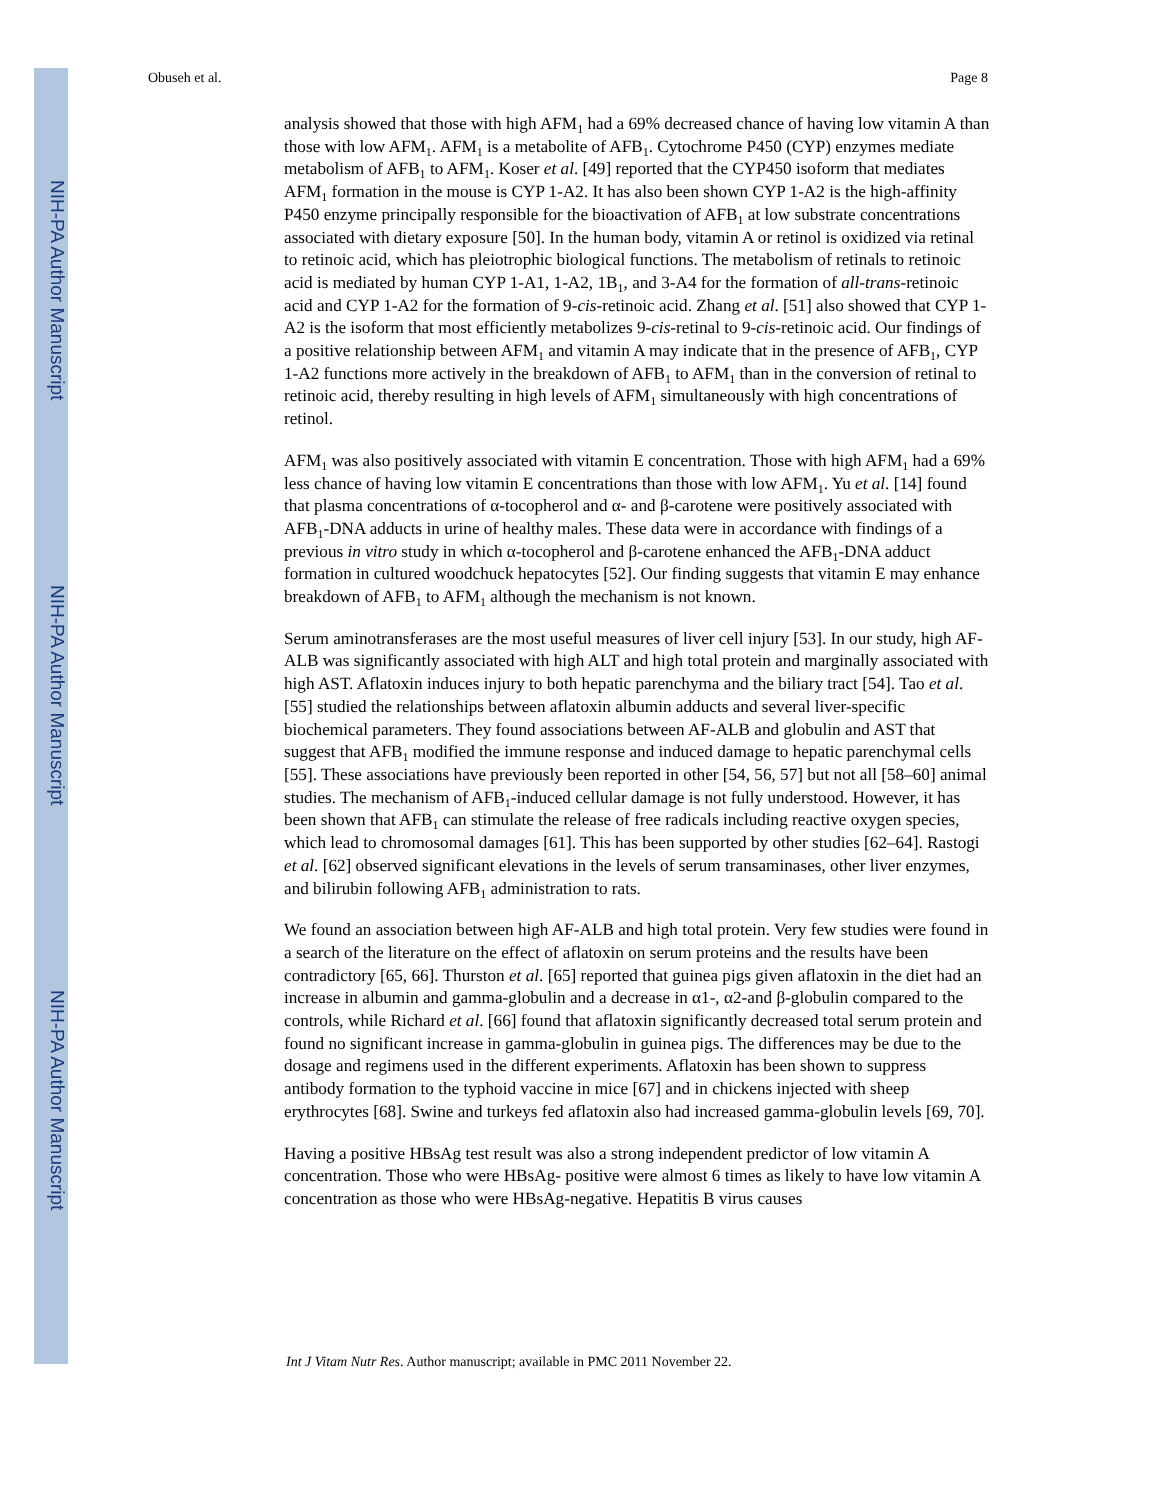NIH-PA Author Manuscript
NIH-PA Author Manuscript
NIH-PA Author Manuscript
Obuseh et al. Page 8
analysis showed that those with high AFM<sub>1</sub> had a 69% decreased chance of having low vitamin A than those with low AFM<sub>1</sub>. AFM<sub>1</sub> is a metabolite of AFB<sub>1</sub>. Cytochrome P450 (CYP) enzymes mediate metabolism of AFB<sub>1</sub> to AFM<sub>1</sub>. Koser et al. [49] reported that the CYP450 isoform that mediates AFM<sub>1</sub> formation in the mouse is CYP 1-A2. It has also been shown CYP 1-A2 is the high-affinity P450 enzyme principally responsible for the bioactivation of AFB<sub>1</sub> at low substrate concentrations associated with dietary exposure [50]. In the human body, vitamin A or retinol is oxidized via retinal to retinoic acid, which has pleiotrophic biological functions. The metabolism of retinals to retinoic acid is mediated by human CYP 1-A1, 1-A2, 1B<sub>1</sub>, and 3-A4 for the formation of all-trans-retinoic acid and CYP 1-A2 for the formation of 9-cis-retinoic acid. Zhang et al. [51] also showed that CYP 1-A2 is the isoform that most efficiently metabolizes 9-cis-retinal to 9-cis-retinoic acid. Our findings of a positive relationship between AFM<sub>1</sub> and vitamin A may indicate that in the presence of AFB<sub>1</sub>, CYP 1-A2 functions more actively in the breakdown of AFB<sub>1</sub> to AFM<sub>1</sub> than in the conversion of retinal to retinoic acid, thereby resulting in high levels of AFM<sub>1</sub> simultaneously with high concentrations of retinol.
AFM<sub>1</sub> was also positively associated with vitamin E concentration. Those with high AFM<sub>1</sub> had a 69% less chance of having low vitamin E concentrations than those with low AFM<sub>1</sub>. Yu et al. [14] found that plasma concentrations of α-tocopherol and α- and β-carotene were positively associated with AFB<sub>1</sub>-DNA adducts in urine of healthy males. These data were in accordance with findings of a previous in vitro study in which α-tocopherol and β-carotene enhanced the AFB<sub>1</sub>-DNA adduct formation in cultured woodchuck hepatocytes [52]. Our finding suggests that vitamin E may enhance breakdown of AFB<sub>1</sub> to AFM<sub>1</sub> although the mechanism is not known.
Serum aminotransferases are the most useful measures of liver cell injury [53]. In our study, high AF-ALB was significantly associated with high ALT and high total protein and marginally associated with high AST. Aflatoxin induces injury to both hepatic parenchyma and the biliary tract [54]. Tao et al. [55] studied the relationships between aflatoxin albumin adducts and several liver-specific biochemical parameters. They found associations between AF-ALB and globulin and AST that suggest that AFB<sub>1</sub> modified the immune response and induced damage to hepatic parenchymal cells [55]. These associations have previously been reported in other [54, 56, 57] but not all [58–60] animal studies. The mechanism of AFB<sub>1</sub>-induced cellular damage is not fully understood. However, it has been shown that AFB<sub>1</sub> can stimulate the release of free radicals including reactive oxygen species, which lead to chromosomal damages [61]. This has been supported by other studies [62–64]. Rastogi et al. [62] observed significant elevations in the levels of serum transaminases, other liver enzymes, and bilirubin following AFB<sub>1</sub> administration to rats.
We found an association between high AF-ALB and high total protein. Very few studies were found in a search of the literature on the effect of aflatoxin on serum proteins and the results have been contradictory [65, 66]. Thurston et al. [65] reported that guinea pigs given aflatoxin in the diet had an increase in albumin and gamma-globulin and a decrease in α1-, α2-and β-globulin compared to the controls, while Richard et al. [66] found that aflatoxin significantly decreased total serum protein and found no significant increase in gamma-globulin in guinea pigs. The differences may be due to the dosage and regimens used in the different experiments. Aflatoxin has been shown to suppress antibody formation to the typhoid vaccine in mice [67] and in chickens injected with sheep erythrocytes [68]. Swine and turkeys fed aflatoxin also had increased gamma-globulin levels [69, 70].
Having a positive HBsAg test result was also a strong independent predictor of low vitamin A concentration. Those who were HBsAg- positive were almost 6 times as likely to have low vitamin A concentration as those who were HBsAg-negative. Hepatitis B virus causes
Int J Vitam Nutr Res. Author manuscript; available in PMC 2011 November 22.